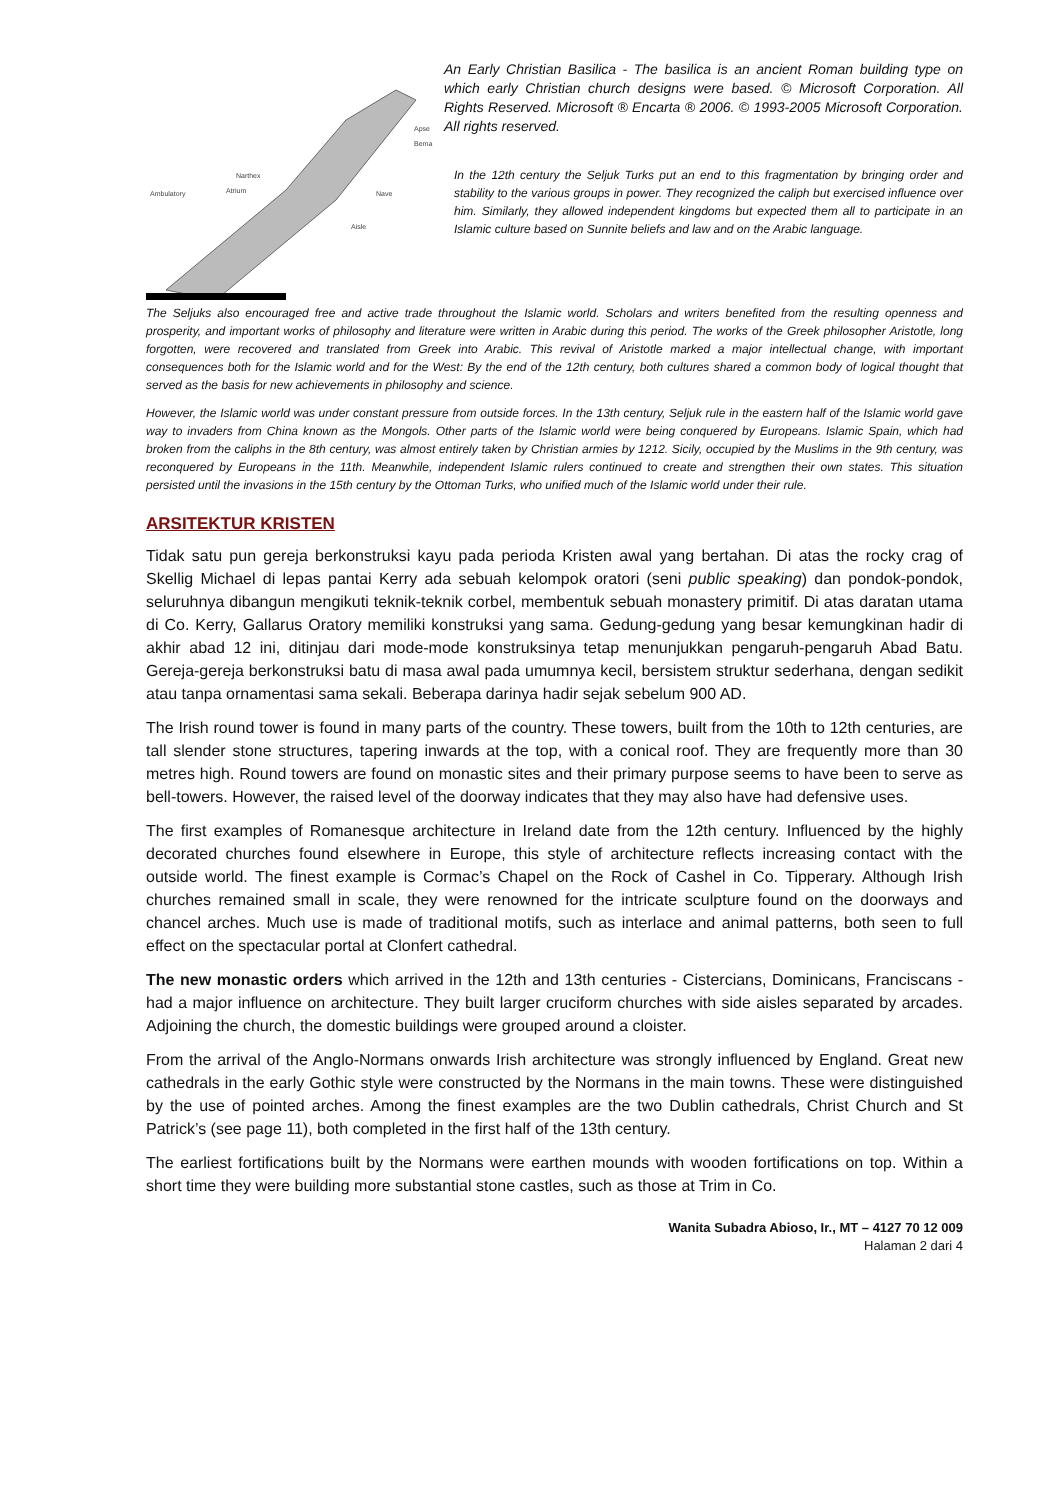Apse
Bema
Narthex
Atrium Ambulatory Nave
Aisle
An Early Christian Basilica - The basilica is an ancient Roman building type on which early Christian church designs were based. © Microsoft Corporation. All Rights Reserved. Microsoft ® Encarta ® 2006. © 1993-2005 Microsoft Corporation. All rights reserved.
In the 12th century the Seljuk Turks put an end to this fragmentation by bringing order and stability to the various groups in power. They recognized the caliph but exercised influence over him. Similarly, they allowed independent kingdoms but expected them all to participate in an Islamic culture based on Sunnite beliefs and law and on the Arabic language.
The Seljuks also encouraged free and active trade throughout the Islamic world. Scholars and writers benefited from the resulting openness and prosperity, and important works of philosophy and literature were written in Arabic during this period. The works of the Greek philosopher Aristotle, long forgotten, were recovered and translated from Greek into Arabic. This revival of Aristotle marked a major intellectual change, with important consequences both for the Islamic world and for the West: By the end of the 12th century, both cultures shared a common body of logical thought that served as the basis for new achievements in philosophy and science.
However, the Islamic world was under constant pressure from outside forces. In the 13th century, Seljuk rule in the eastern half of the Islamic world gave way to invaders from China known as the Mongols. Other parts of the Islamic world were being conquered by Europeans. Islamic Spain, which had broken from the caliphs in the 8th century, was almost entirely taken by Christian armies by 1212. Sicily, occupied by the Muslims in the 9th century, was reconquered by Europeans in the 11th. Meanwhile, independent Islamic rulers continued to create and strengthen their own states. This situation persisted until the invasions in the 15th century by the Ottoman Turks, who unified much of the Islamic world under their rule.
ARSITEKTUR KRISTEN
Tidak satu pun gereja berkonstruksi kayu pada perioda Kristen awal yang bertahan. Di atas the rocky crag of Skellig Michael di lepas pantai Kerry ada sebuah kelompok oratori (seni public speaking) dan pondok-pondok, seluruhnya dibangun mengikuti teknik-teknik corbel, membentuk sebuah monastery primitif. Di atas daratan utama di Co. Kerry, Gallarus Oratory memiliki konstruksi yang sama. Gedung-gedung yang besar kemungkinan hadir di akhir abad 12 ini, ditinjau dari mode-mode konstruksinya tetap menunjukkan pengaruh-pengaruh Abad Batu. Gereja-gereja berkonstruksi batu di masa awal pada umumnya kecil, bersistem struktur sederhana, dengan sedikit atau tanpa ornamentasi sama sekali. Beberapa darinya hadir sejak sebelum 900 AD.
The Irish round tower is found in many parts of the country. These towers, built from the 10th to 12th centuries, are tall slender stone structures, tapering inwards at the top, with a conical roof. They are frequently more than 30 metres high. Round towers are found on monastic sites and their primary purpose seems to have been to serve as bell-towers. However, the raised level of the doorway indicates that they may also have had defensive uses.
The first examples of Romanesque architecture in Ireland date from the 12th century. Influenced by the highly decorated churches found elsewhere in Europe, this style of architecture reflects increasing contact with the outside world. The finest example is Cormac’s Chapel on the Rock of Cashel in Co. Tipperary. Although Irish churches remained small in scale, they were renowned for the intricate sculpture found on the doorways and chancel arches. Much use is made of traditional motifs, such as interlace and animal patterns, both seen to full effect on the spectacular portal at Clonfert cathedral.
The new monastic orders which arrived in the 12th and 13th centuries - Cistercians, Dominicans, Franciscans - had a major influence on architecture. They built larger cruciform churches with side aisles separated by arcades. Adjoining the church, the domestic buildings were grouped around a cloister.
From the arrival of the Anglo-Normans onwards Irish architecture was strongly influenced by England. Great new cathedrals in the early Gothic style were constructed by the Normans in the main towns. These were distinguished by the use of pointed arches. Among the finest examples are the two Dublin cathedrals, Christ Church and St Patrick’s (see page 11), both completed in the first half of the 13th century.
The earliest fortifications built by the Normans were earthen mounds with wooden fortifications on top. Within a short time they were building more substantial stone castles, such as those at Trim in Co.
Wanita Subadra Abioso, Ir., MT – 4127 70 12 009
Halaman 2 dari 4